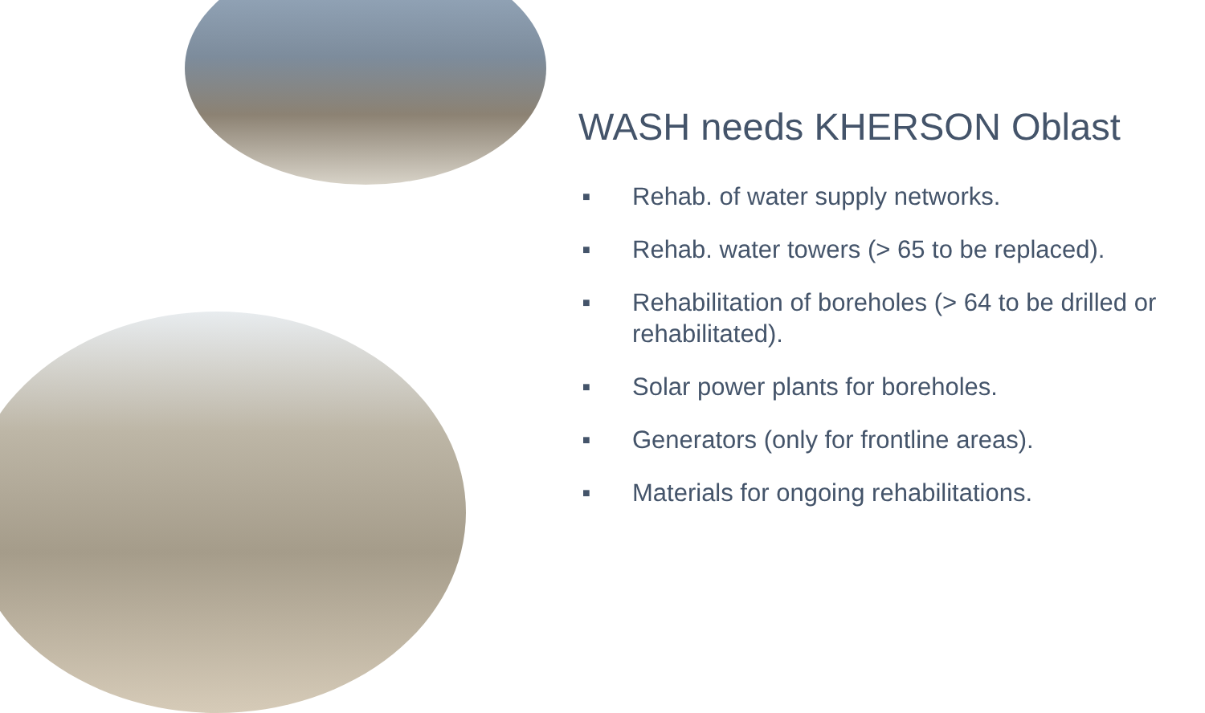WASH needs KHERSON Oblast
■ Rehab. of water supply networks.
■ Rehab. water towers (> 65 to be replaced).
■ Rehabilitation of boreholes (> 64 to be drilled or rehabilitated).
■ Solar power plants for boreholes.
■ Generators (only for frontline areas).
■ Materials for ongoing rehabilitations.